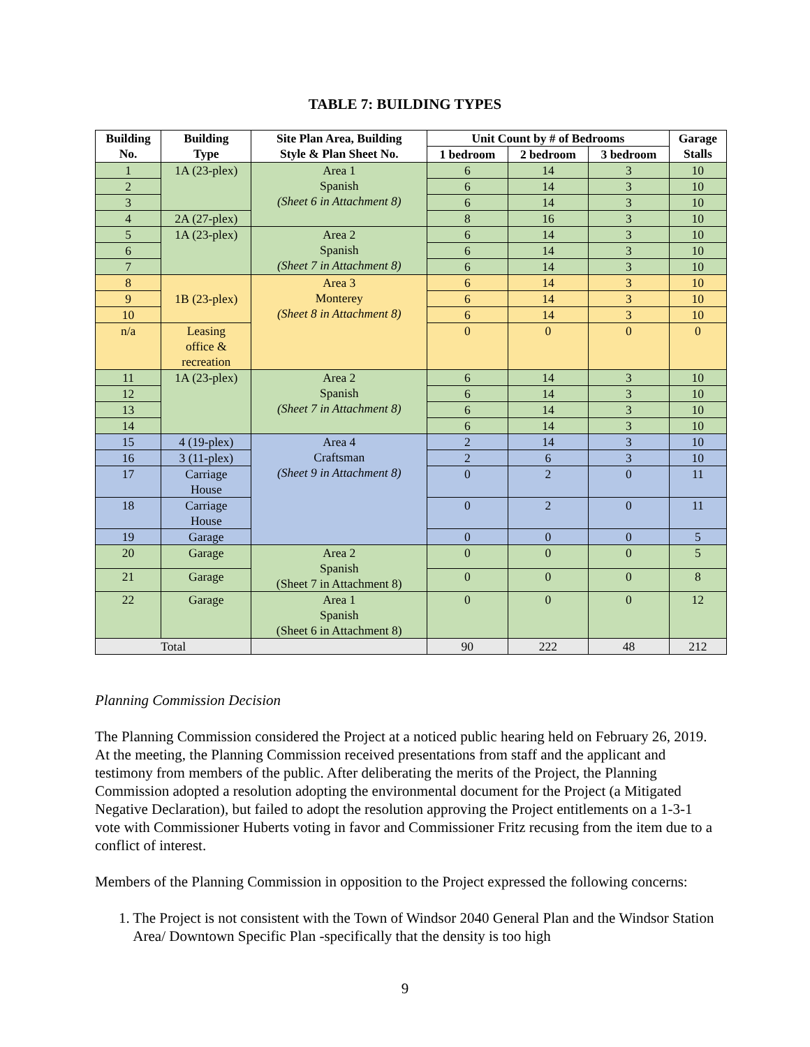TABLE 7: BUILDING TYPES
| Building No. | Building Type | Site Plan Area, Building Style & Plan Sheet No. | Unit Count by # of Bedrooms | | | Garage Stalls |
| --- | --- | --- | --- | --- | --- | --- |
| | | | 1 bedroom | 2 bedroom | 3 bedroom | |
| 1 | 1A (23-plex) | Area 1 Spanish (Sheet 6 in Attachment 8) | 6 | 14 | 3 | 10 |
| 2 | | | 6 | 14 | 3 | 10 |
| 3 | | | 6 | 14 | 3 | 10 |
| 4 | 2A (27-plex) | | 8 | 16 | 3 | 10 |
| 5 | 1A (23-plex) | Area 2 Spanish (Sheet 7 in Attachment 8) | 6 | 14 | 3 | 10 |
| 6 | | | 6 | 14 | 3 | 10 |
| 7 | | | 6 | 14 | 3 | 10 |
| 8 | 1B (23-plex) | Area 3 Monterey (Sheet 8 in Attachment 8) | 6 | 14 | 3 | 10 |
| 9 | | | 6 | 14 | 3 | 10 |
| 10 | | | 6 | 14 | 3 | 10 |
| n/a | Leasing office & recreation | | 0 | 0 | 0 | 0 |
| 11 | 1A (23-plex) | Area 2 Spanish (Sheet 7 in Attachment 8) | 6 | 14 | 3 | 10 |
| 12 | | | 6 | 14 | 3 | 10 |
| 13 | | | 6 | 14 | 3 | 10 |
| 14 | | | 6 | 14 | 3 | 10 |
| 15 | 4 (19-plex) | Area 4 Craftsman (Sheet 9 in Attachment 8) | 2 | 14 | 3 | 10 |
| 16 | 3 (11-plex) | | 2 | 6 | 3 | 10 |
| 17 | Carriage House | | 0 | 2 | 0 | 11 |
| 18 | Carriage House | | 0 | 2 | 0 | 11 |
| 19 | Garage | | 0 | 0 | 0 | 5 |
| 20 | Garage | Area 2 Spanish (Sheet 7 in Attachment 8) | 0 | 0 | 0 | 5 |
| 21 | Garage | | 0 | 0 | 0 | 8 |
| 22 | Garage | Area 1 Spanish (Sheet 6 in Attachment 8) | 0 | 0 | 0 | 12 |
| Total | | | 90 | 222 | 48 | 212 |
Planning Commission Decision
The Planning Commission considered the Project at a noticed public hearing held on February 26, 2019. At the meeting, the Planning Commission received presentations from staff and the applicant and testimony from members of the public. After deliberating the merits of the Project, the Planning Commission adopted a resolution adopting the environmental document for the Project (a Mitigated Negative Declaration), but failed to adopt the resolution approving the Project entitlements on a 1-3-1 vote with Commissioner Huberts voting in favor and Commissioner Fritz recusing from the item due to a conflict of interest.
Members of the Planning Commission in opposition to the Project expressed the following concerns:
1. The Project is not consistent with the Town of Windsor 2040 General Plan and the Windsor Station Area/ Downtown Specific Plan -specifically that the density is too high
9